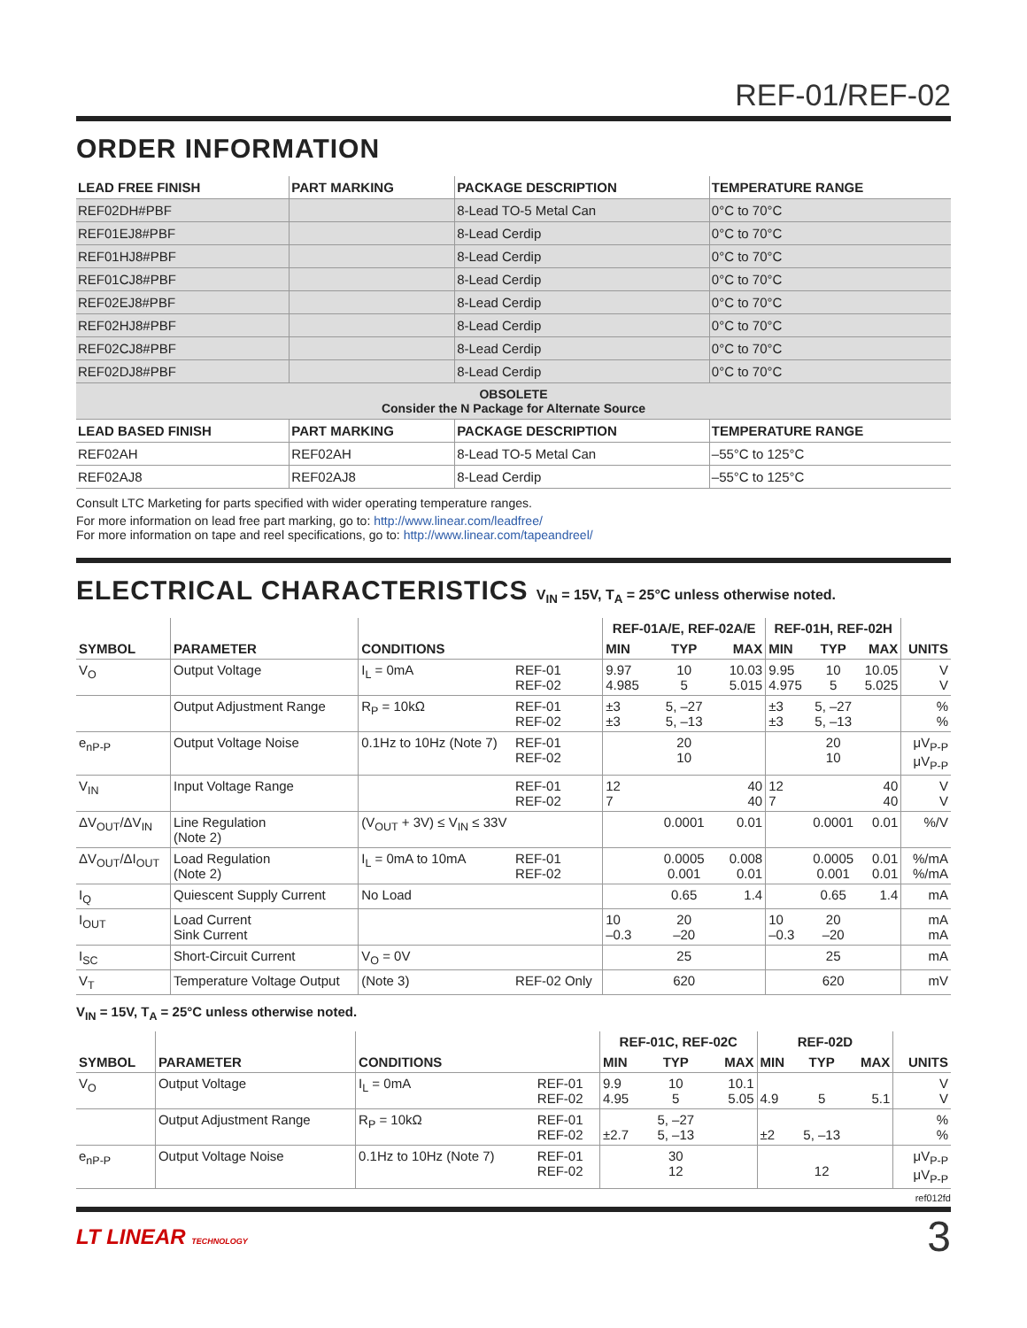REF-01/REF-02
ORDER INFORMATION
| LEAD FREE FINISH | PART MARKING | PACKAGE DESCRIPTION | TEMPERATURE RANGE |
| --- | --- | --- | --- |
| REF02DH#PBF | | 8-Lead TO-5 Metal Can | 0°C to 70°C |
| REF01EJ8#PBF | | 8-Lead Cerdip | 0°C to 70°C |
| REF01HJ8#PBF | | 8-Lead Cerdip | 0°C to 70°C |
| REF01CJ8#PBF | | 8-Lead Cerdip | 0°C to 70°C |
| REF02EJ8#PBF | | 8-Lead Cerdip | 0°C to 70°C |
| REF02HJ8#PBF | | 8-Lead Cerdip | 0°C to 70°C |
| REF02CJ8#PBF | | 8-Lead Cerdip | 0°C to 70°C |
| REF02DJ8#PBF | | 8-Lead Cerdip | 0°C to 70°C |
| OBSOLETE Consider the N Package for Alternate Source | | | |
| LEAD BASED FINISH | PART MARKING | PACKAGE DESCRIPTION | TEMPERATURE RANGE |
| REF02AH | REF02AH | 8-Lead TO-5 Metal Can | –55°C to 125°C |
| REF02AJ8 | REF02AJ8 | 8-Lead Cerdip | –55°C to 125°C |
Consult LTC Marketing for parts specified with wider operating temperature ranges.
For more information on lead free part marking, go to: http://www.linear.com/leadfree/
For more information on tape and reel specifications, go to: http://www.linear.com/tapeandreel/
ELECTRICAL CHARACTERISTICS V<sub>IN</sub> = 15V, T<sub>A</sub> = 25°C unless otherwise noted.
| SYMBOL | PARAMETER | CONDITIONS | | REF-01A/E, REF-02A/E | | | REF-01H, REF-02H | | | UNITS |
| --- | --- | --- | --- | --- | --- | --- | --- | --- | --- | --- |
| | | | | MIN | TYP | MAX | MIN | TYP | MAX | |
| V<sub>O</sub> | Output Voltage | I<sub>L</sub> = 0mA | REF-01 REF-02 | 9.97 4.985 | 10 5 | 10.03 5.015 | 9.95 4.975 | 10 5 | 10.05 5.025 | V V |
| | Output Adjustment Range | R<sub>P</sub> = 10kΩ | REF-01 REF-02 | ±3 ±3 | 5, –27 5, –13 | | ±3 ±3 | 5, –27 5, –13 | | % % |
| e<sub>nP-P</sub> | Output Voltage Noise | 0.1Hz to 10Hz (Note 7) | REF-01 REF-02 | | 20 10 | | | 20 10 | | μV<sub>P-P</sub> μV<sub>P-P</sub> |
| V<sub>IN</sub> | Input Voltage Range | | REF-01 REF-02 | 12 7 | | 40 40 | 12 7 | | 40 40 | V V |
| ΔV<sub>OUT</sub>/ΔV<sub>IN</sub> | Line Regulation (Note 2) | (V<sub>OUT</sub> + 3V) ≤ V<sub>IN</sub> ≤ 33V | | | 0.0001 | 0.01 | | 0.0001 | 0.01 | %/V |
| ΔV<sub>OUT</sub>/ΔI<sub>OUT</sub> | Load Regulation (Note 2) | I<sub>L</sub> = 0mA to 10mA | REF-01 REF-02 | | 0.0005 0.001 | 0.008 0.01 | | 0.0005 0.001 | 0.01 0.01 | %/mA %/mA |
| I<sub>Q</sub> | Quiescent Supply Current | No Load | | | 0.65 | 1.4 | | 0.65 | 1.4 | mA |
| I<sub>OUT</sub> | Load Current Sink Current | | | 10 –0.3 | 20 –20 | | 10 –0.3 | 20 –20 | | mA mA |
| I<sub>SC</sub> | Short-Circuit Current | V<sub>O</sub> = 0V | | | 25 | | | 25 | | mA |
| V<sub>T</sub> | Temperature Voltage Output | (Note 3) | REF-02 Only | | 620 | | | 620 | | mV |
V<sub>IN</sub> = 15V, T<sub>A</sub> = 25°C unless otherwise noted.
| SYMBOL | PARAMETER | CONDITIONS | | REF-01C, REF-02C | | | REF-02D | | | UNITS |
| --- | --- | --- | --- | --- | --- | --- | --- | --- | --- | --- |
| | | | | MIN | TYP | MAX | MIN | TYP | MAX | |
| V<sub>O</sub> | Output Voltage | I<sub>L</sub> = 0mA | REF-01 REF-02 | 9.9 4.95 | 10 5 | 10.1 5.05 | 4.9 | 5 | 5.1 | V V |
| | Output Adjustment Range | R<sub>P</sub> = 10kΩ | REF-01 REF-02 | ±2.7 | 5, –27 5, –13 | | ±2 | 5, –13 | | % % |
| e<sub>nP-P</sub> | Output Voltage Noise | 0.1Hz to 10Hz (Note 7) | REF-01 REF-02 | | 30 12 | | | 12 | | μV<sub>P-P</sub> μV<sub>P-P</sub> |
ref012fd
LT LINEAR TECHNOLOGY
3